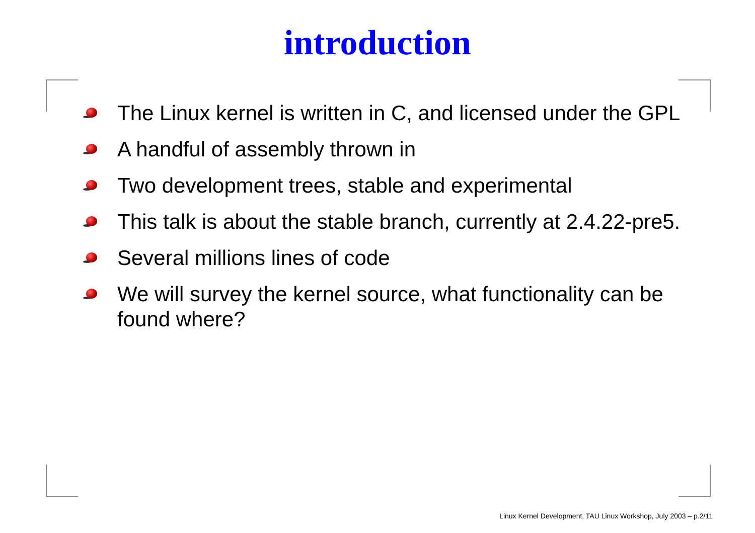introduction
The Linux kernel is written in C, and licensed under the GPL
A handful of assembly thrown in
Two development trees, stable and experimental
This talk is about the stable branch, currently at 2.4.22-pre5.
Several millions lines of code
We will survey the kernel source, what functionality can be found where?
Linux Kernel Development, TAU Linux Workshop, July 2003 – p.2/11